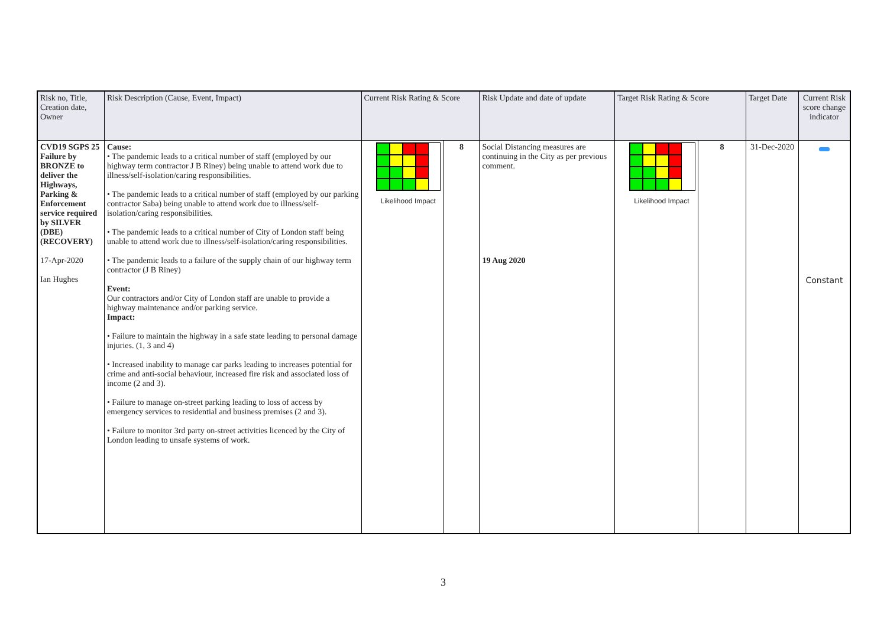| Risk no, Title, Creation date, Owner | Risk Description (Cause, Event, Impact) | Current Risk Rating & Score | | Risk Update and date of update | Target Risk Rating & Score | | Target Date | Current Risk score change indicator |
| --- | --- | --- | --- | --- | --- | --- | --- | --- |
| CVD19 SGPS 25 Failure by BRONZE to deliver the Highways, Parking & Enforcement service required by SILVER (DBE) (RECOVERY) 17-Apr-2020 Ian Hughes | Cause: • The pandemic leads to a critical number of staff (employed by our highway term contractor J B Riney) being unable to attend work due to illness/self-isolation/caring responsibilities. • The pandemic leads to a critical number of staff (employed by our parking contractor Saba) being unable to attend work due to illness/self-isolation/caring responsibilities. • The pandemic leads to a critical number of City of London staff being unable to attend work due to illness/self-isolation/caring responsibilities. • The pandemic leads to a failure of the supply chain of our highway term contractor (J B Riney) Event: Our contractors and/or City of London staff are unable to provide a highway maintenance and/or parking service. Impact: • Failure to maintain the highway in a safe state leading to personal damage injuries. (1, 3 and 4) • Increased inability to manage car parks leading to increases potential for crime and anti-social behaviour, increased fire risk and associated loss of income (2 and 3). • Failure to manage on-street parking leading to loss of access by emergency services to residential and business premises (2 and 3). • Failure to monitor 3rd party on-street activities licenced by the City of London leading to unsafe systems of work. | Likelihood Impact | 8 | Social Distancing measures are continuing in the City as per previous comment. 19 Aug 2020 | Likelihood Impact | 8 | 31-Dec-2020 | Constant |
3